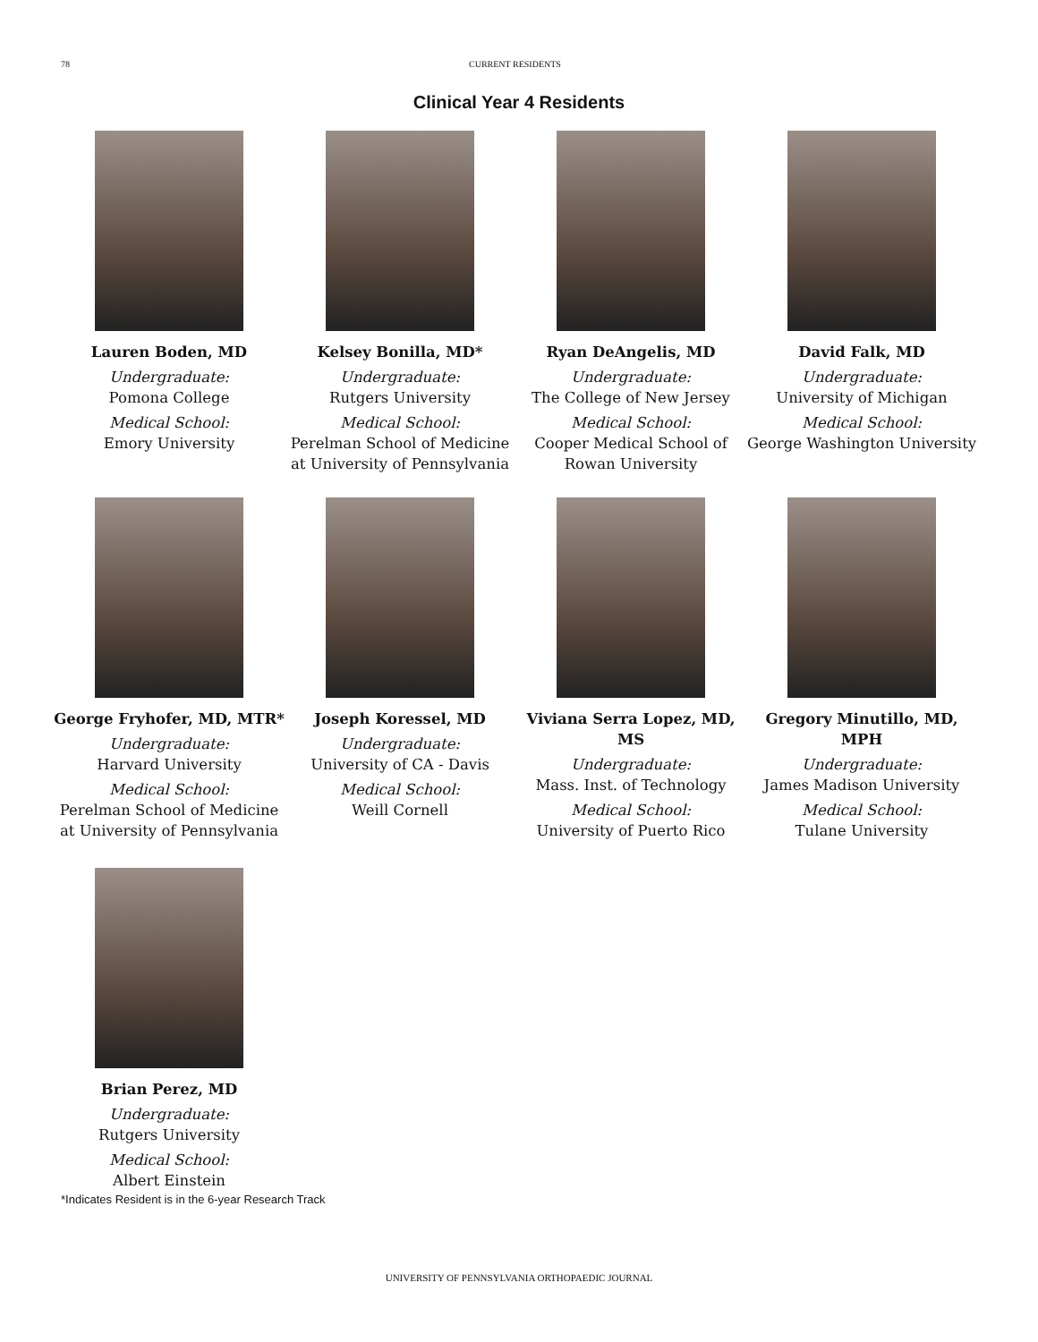78 CURRENT RESIDENTS
Clinical Year 4 Residents
Lauren Boden, MD
Undergraduate:
Pomona College
Medical School:
Emory University
Kelsey Bonilla, MD*
Undergraduate:
Rutgers University
Medical School:
Perelman School of Medicine at University of Pennsylvania
Ryan DeAngelis, MD
Undergraduate:
The College of New Jersey
Medical School:
Cooper Medical School of Rowan University
David Falk, MD
Undergraduate:
University of Michigan
Medical School:
George Washington University
George Fryhofer, MD, MTR*
Undergraduate:
Harvard University
Medical School:
Perelman School of Medicine at University of Pennsylvania
Joseph Koressel, MD
Undergraduate:
University of CA - Davis
Medical School:
Weill Cornell
Viviana Serra Lopez, MD, MS
Undergraduate:
Mass. Inst. of Technology
Medical School:
University of Puerto Rico
Gregory Minutillo, MD, MPH
Undergraduate:
James Madison University
Medical School:
Tulane University
Brian Perez, MD
Undergraduate:
Rutgers University
Medical School:
Albert Einstein
*Indicates Resident is in the 6-year Research Track
UNIVERSITY OF PENNSYLVANIA ORTHOPAEDIC JOURNAL